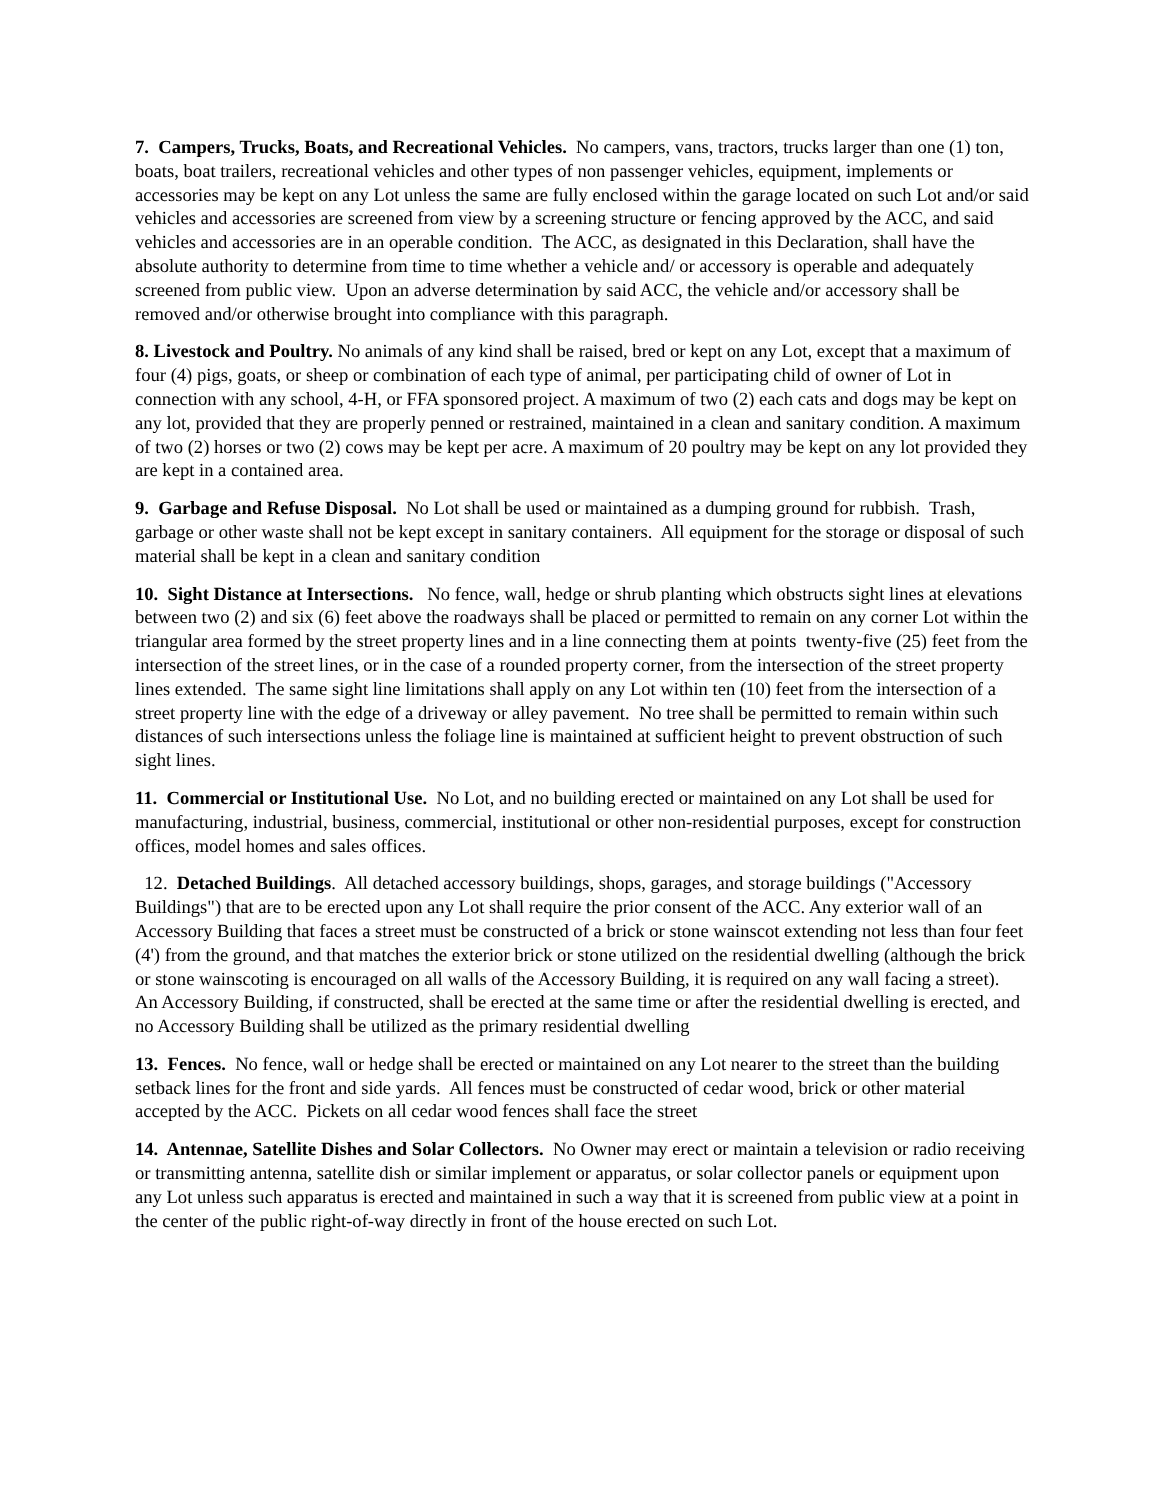7. Campers, Trucks, Boats, and Recreational Vehicles. No campers, vans, tractors, trucks larger than one (1) ton, boats, boat trailers, recreational vehicles and other types of non passenger vehicles, equipment, implements or accessories may be kept on any Lot unless the same are fully enclosed within the garage located on such Lot and/or said vehicles and accessories are screened from view by a screening structure or fencing approved by the ACC, and said vehicles and accessories are in an operable condition. The ACC, as designated in this Declaration, shall have the absolute authority to determine from time to time whether a vehicle and/ or accessory is operable and adequately screened from public view. Upon an adverse determination by said ACC, the vehicle and/or accessory shall be removed and/or otherwise brought into compliance with this paragraph.
8. Livestock and Poultry. No animals of any kind shall be raised, bred or kept on any Lot, except that a maximum of four (4) pigs, goats, or sheep or combination of each type of animal, per participating child of owner of Lot in connection with any school, 4-H, or FFA sponsored project. A maximum of two (2) each cats and dogs may be kept on any lot, provided that they are properly penned or restrained, maintained in a clean and sanitary condition. A maximum of two (2) horses or two (2) cows may be kept per acre. A maximum of 20 poultry may be kept on any lot provided they are kept in a contained area.
9. Garbage and Refuse Disposal. No Lot shall be used or maintained as a dumping ground for rubbish. Trash, garbage or other waste shall not be kept except in sanitary containers. All equipment for the storage or disposal of such material shall be kept in a clean and sanitary condition
10. Sight Distance at Intersections. No fence, wall, hedge or shrub planting which obstructs sight lines at elevations between two (2) and six (6) feet above the roadways shall be placed or permitted to remain on any corner Lot within the triangular area formed by the street property lines and in a line connecting them at points twenty-five (25) feet from the intersection of the street lines, or in the case of a rounded property corner, from the intersection of the street property lines extended. The same sight line limitations shall apply on any Lot within ten (10) feet from the intersection of a street property line with the edge of a driveway or alley pavement. No tree shall be permitted to remain within such distances of such intersections unless the foliage line is maintained at sufficient height to prevent obstruction of such sight lines.
11. Commercial or Institutional Use. No Lot, and no building erected or maintained on any Lot shall be used for manufacturing, industrial, business, commercial, institutional or other non-residential purposes, except for construction offices, model homes and sales offices.
12. Detached Buildings. All detached accessory buildings, shops, garages, and storage buildings ("Accessory Buildings") that are to be erected upon any Lot shall require the prior consent of the ACC. Any exterior wall of an Accessory Building that faces a street must be constructed of a brick or stone wainscot extending not less than four feet (4') from the ground, and that matches the exterior brick or stone utilized on the residential dwelling (although the brick or stone wainscoting is encouraged on all walls of the Accessory Building, it is required on any wall facing a street). An Accessory Building, if constructed, shall be erected at the same time or after the residential dwelling is erected, and no Accessory Building shall be utilized as the primary residential dwelling
13. Fences. No fence, wall or hedge shall be erected or maintained on any Lot nearer to the street than the building setback lines for the front and side yards. All fences must be constructed of cedar wood, brick or other material accepted by the ACC. Pickets on all cedar wood fences shall face the street
14. Antennae, Satellite Dishes and Solar Collectors. No Owner may erect or maintain a television or radio receiving or transmitting antenna, satellite dish or similar implement or apparatus, or solar collector panels or equipment upon any Lot unless such apparatus is erected and maintained in such a way that it is screened from public view at a point in the center of the public right-of-way directly in front of the house erected on such Lot.